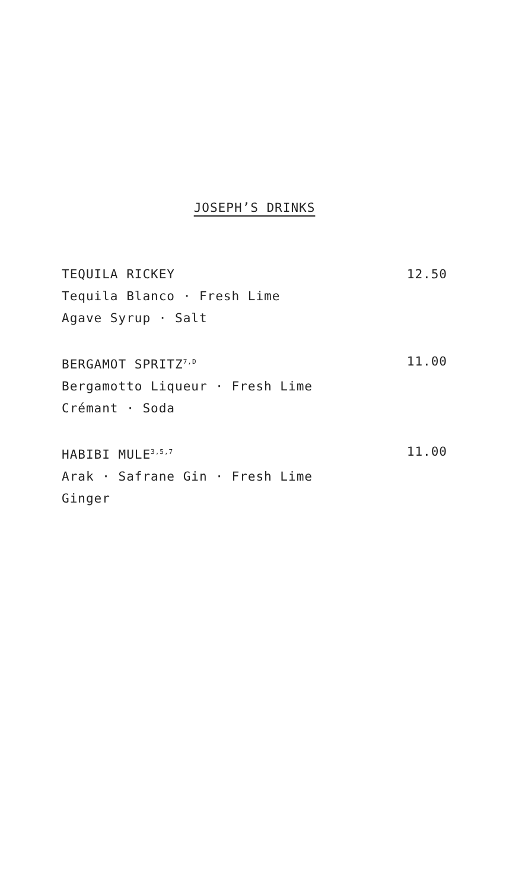JOSEPH’S DRINKS
TEQUILA RICKEY 12.50
Tequila Blanco · Fresh Lime
Agave Syrup · Salt
BERGAMOT SPRITZ<sup>7,D</sup> 11.00
Bergamotto Liqueur · Fresh Lime
Crémant · Soda
HABIBI MULE<sup>3,5,7</sup> 11.00
Arak · Safrane Gin · Fresh Lime
Ginger